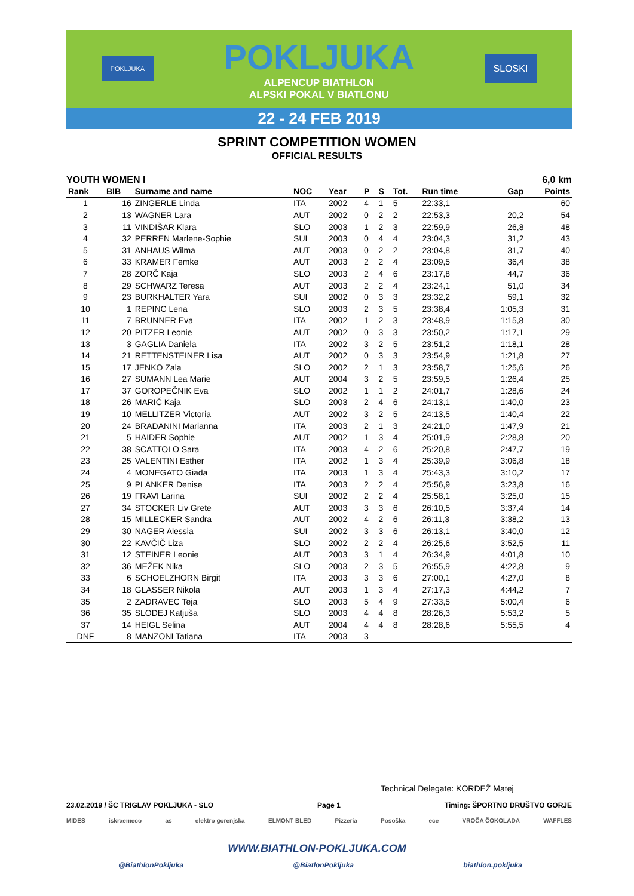POKLJUKA
POKLJUKA
ALPENCUP BIATHLON
ALPSKI POKAL V BIATLONU
SLOSKI
22 - 24 FEB 2019
SPRINT COMPETITION WOMEN
OFFICIAL RESULTS
YOUTH WOMEN I 6,0 km
| Rank | BIB | Surname and name | NOC | Year | P | S | Tot. | Run time | Gap | Points |
| --- | --- | --- | --- | --- | --- | --- | --- | --- | --- | --- |
| 1 | 16 | ZINGERLE Linda | ITA | 2002 | 4 | 1 | 5 | 22:33,1 | | 60 |
| 2 | 13 | WAGNER Lara | AUT | 2002 | 0 | 2 | 2 | 22:53,3 | 20,2 | 54 |
| 3 | 11 | VINDIŠAR Klara | SLO | 2003 | 1 | 2 | 3 | 22:59,9 | 26,8 | 48 |
| 4 | 32 | PERREN Marlene-Sophie | SUI | 2003 | 0 | 4 | 4 | 23:04,3 | 31,2 | 43 |
| 5 | 31 | ANHAUS Wilma | AUT | 2003 | 0 | 2 | 2 | 23:04,8 | 31,7 | 40 |
| 6 | 33 | KRAMER Femke | AUT | 2003 | 2 | 2 | 4 | 23:09,5 | 36,4 | 38 |
| 7 | 28 | ZORČ Kaja | SLO | 2003 | 2 | 4 | 6 | 23:17,8 | 44,7 | 36 |
| 8 | 29 | SCHWARZ Teresa | AUT | 2003 | 2 | 2 | 4 | 23:24,1 | 51,0 | 34 |
| 9 | 23 | BURKHALTER Yara | SUI | 2002 | 0 | 3 | 3 | 23:32,2 | 59,1 | 32 |
| 10 | 1 | REPINC Lena | SLO | 2003 | 2 | 3 | 5 | 23:38,4 | 1:05,3 | 31 |
| 11 | 7 | BRUNNER Eva | ITA | 2002 | 1 | 2 | 3 | 23:48,9 | 1:15,8 | 30 |
| 12 | 20 | PITZER Leonie | AUT | 2002 | 0 | 3 | 3 | 23:50,2 | 1:17,1 | 29 |
| 13 | 3 | GAGLIA Daniela | ITA | 2002 | 3 | 2 | 5 | 23:51,2 | 1:18,1 | 28 |
| 14 | 21 | RETTENSTEINER Lisa | AUT | 2002 | 0 | 3 | 3 | 23:54,9 | 1:21,8 | 27 |
| 15 | 17 | JENKO Zala | SLO | 2002 | 2 | 1 | 3 | 23:58,7 | 1:25,6 | 26 |
| 16 | 27 | SUMANN Lea Marie | AUT | 2004 | 3 | 2 | 5 | 23:59,5 | 1:26,4 | 25 |
| 17 | 37 | GOROPEČNIK Eva | SLO | 2002 | 1 | 1 | 2 | 24:01,7 | 1:28,6 | 24 |
| 18 | 26 | MARIČ Kaja | SLO | 2003 | 2 | 4 | 6 | 24:13,1 | 1:40,0 | 23 |
| 19 | 10 | MELLITZER Victoria | AUT | 2002 | 3 | 2 | 5 | 24:13,5 | 1:40,4 | 22 |
| 20 | 24 | BRADANINI Marianna | ITA | 2003 | 2 | 1 | 3 | 24:21,0 | 1:47,9 | 21 |
| 21 | 5 | HAIDER Sophie | AUT | 2002 | 1 | 3 | 4 | 25:01,9 | 2:28,8 | 20 |
| 22 | 38 | SCATTOLO Sara | ITA | 2003 | 4 | 2 | 6 | 25:20,8 | 2:47,7 | 19 |
| 23 | 25 | VALENTINI Esther | ITA | 2002 | 1 | 3 | 4 | 25:39,9 | 3:06,8 | 18 |
| 24 | 4 | MONEGATO Giada | ITA | 2003 | 1 | 3 | 4 | 25:43,3 | 3:10,2 | 17 |
| 25 | 9 | PLANKER Denise | ITA | 2003 | 2 | 2 | 4 | 25:56,9 | 3:23,8 | 16 |
| 26 | 19 | FRAVI Larina | SUI | 2002 | 2 | 2 | 4 | 25:58,1 | 3:25,0 | 15 |
| 27 | 34 | STOCKER Liv Grete | AUT | 2003 | 3 | 3 | 6 | 26:10,5 | 3:37,4 | 14 |
| 28 | 15 | MILLECKER Sandra | AUT | 2002 | 4 | 2 | 6 | 26:11,3 | 3:38,2 | 13 |
| 29 | 30 | NAGER Alessia | SUI | 2002 | 3 | 3 | 6 | 26:13,1 | 3:40,0 | 12 |
| 30 | 22 | KAVČIČ Liza | SLO | 2002 | 2 | 2 | 4 | 26:25,6 | 3:52,5 | 11 |
| 31 | 12 | STEINER Leonie | AUT | 2003 | 3 | 1 | 4 | 26:34,9 | 4:01,8 | 10 |
| 32 | 36 | MEŽEK Nika | SLO | 2003 | 2 | 3 | 5 | 26:55,9 | 4:22,8 | 9 |
| 33 | 6 | SCHOELZHORN Birgit | ITA | 2003 | 3 | 3 | 6 | 27:00,1 | 4:27,0 | 8 |
| 34 | 18 | GLASSER Nikola | AUT | 2003 | 1 | 3 | 4 | 27:17,3 | 4:44,2 | 7 |
| 35 | 2 | ZADRAVEC Teja | SLO | 2003 | 5 | 4 | 9 | 27:33,5 | 5:00,4 | 6 |
| 36 | 35 | SLODEJ Katjuša | SLO | 2003 | 4 | 4 | 8 | 28:26,3 | 5:53,2 | 5 |
| 37 | 14 | HEIGL Selina | AUT | 2004 | 4 | 4 | 8 | 28:28,6 | 5:55,5 | 4 |
| DNF | 8 | MANZONI Tatiana | ITA | 2003 | 3 | | | | | |
Technical Delegate: KORDEŽ Matej
23.02.2019 / ŠC TRIGLAV POKLJUKA - SLO Page 1 Timing: ŠPORTNO DRUŠTVO GORJE
MIDES iskraemeco as elektro gorenjska ELMONT BLED Pizzeria Posoška ece VROČA ČOKOLADA WAFFLES
WWW.BIATHLON-POKLJUKA.COM
@BiathlonPokljuka @BiatlonPokljuka biathlon.pokljuka